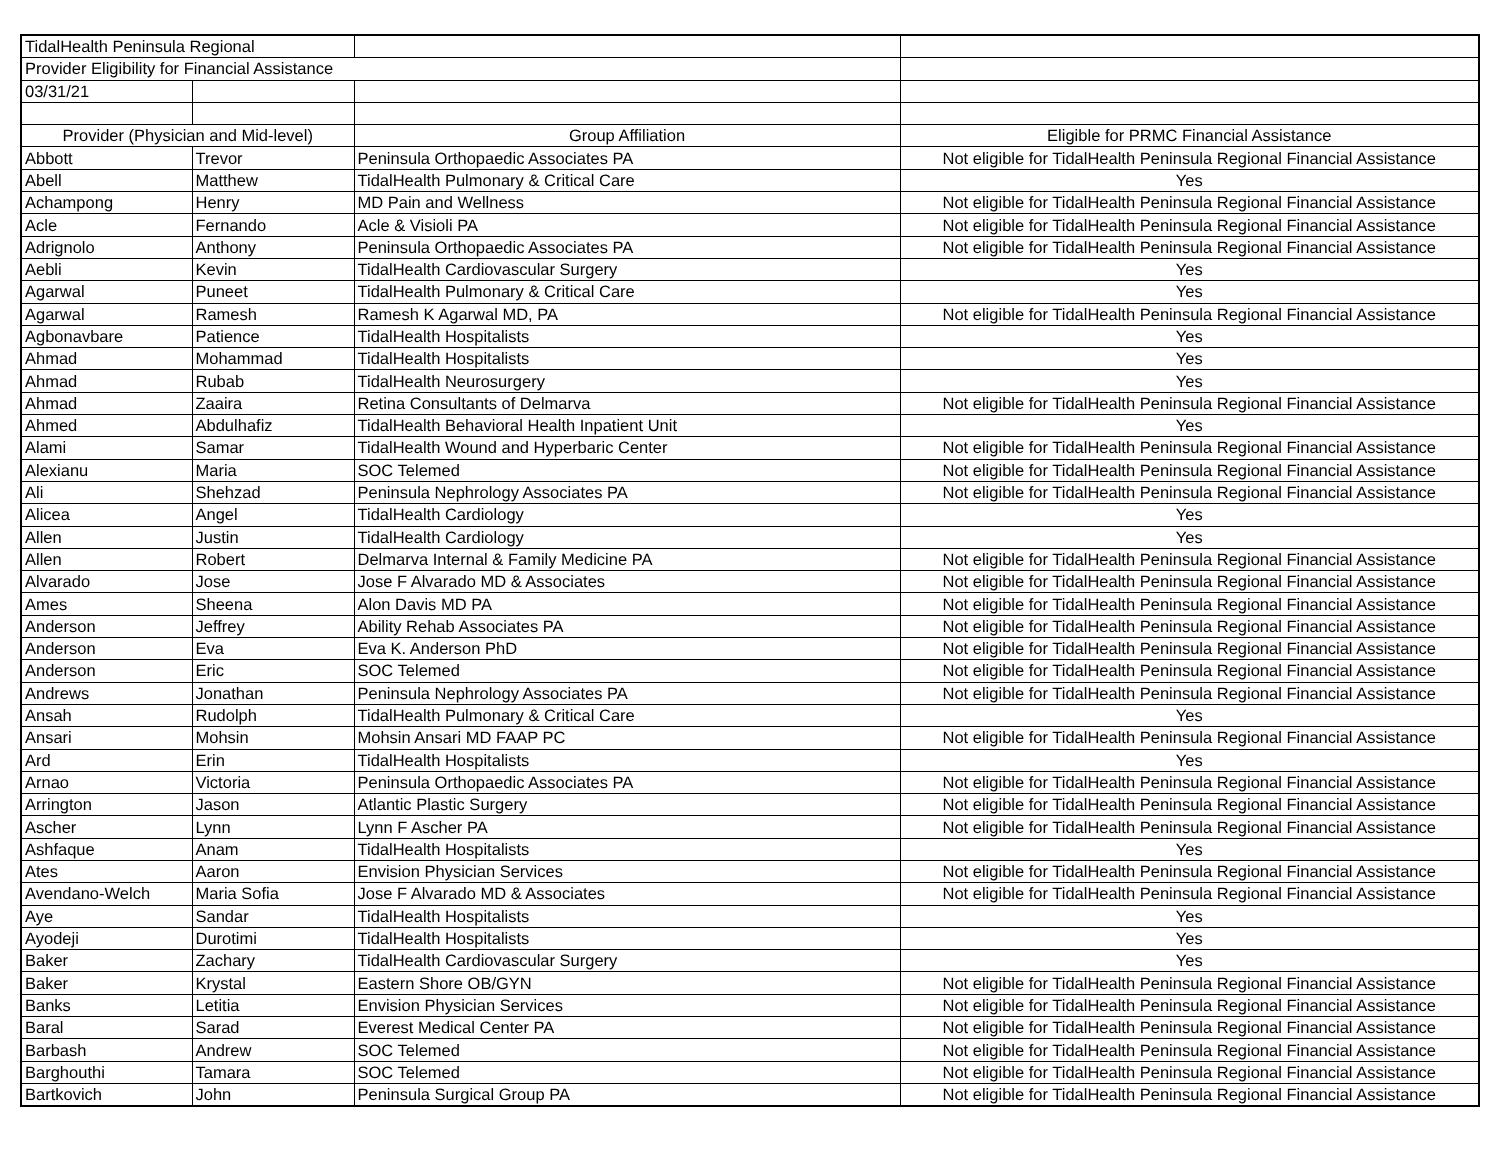| TidalHealth Peninsula Regional | | | |
| Provider Eligibility for Financial Assistance | | | |
| 03/31/21 | | | |
| Provider (Physician and Mid-level) | | Group Affiliation | Eligible for PRMC Financial Assistance |
| Abbott | Trevor | Peninsula Orthopaedic Associates PA | Not eligible for TidalHealth Peninsula Regional Financial Assistance |
| Abell | Matthew | TidalHealth Pulmonary & Critical Care | Yes |
| Achampong | Henry | MD Pain and Wellness | Not eligible for TidalHealth Peninsula Regional Financial Assistance |
| Acle | Fernando | Acle & Visioli PA | Not eligible for TidalHealth Peninsula Regional Financial Assistance |
| Adrignolo | Anthony | Peninsula Orthopaedic Associates PA | Not eligible for TidalHealth Peninsula Regional Financial Assistance |
| Aebli | Kevin | TidalHealth Cardiovascular Surgery | Yes |
| Agarwal | Puneet | TidalHealth Pulmonary & Critical Care | Yes |
| Agarwal | Ramesh | Ramesh K Agarwal MD, PA | Not eligible for TidalHealth Peninsula Regional Financial Assistance |
| Agbonavbare | Patience | TidalHealth Hospitalists | Yes |
| Ahmad | Mohammad | TidalHealth Hospitalists | Yes |
| Ahmad | Rubab | TidalHealth Neurosurgery | Yes |
| Ahmad | Zaaira | Retina Consultants of Delmarva | Not eligible for TidalHealth Peninsula Regional Financial Assistance |
| Ahmed | Abdulhafiz | TidalHealth Behavioral Health Inpatient Unit | Yes |
| Alami | Samar | TidalHealth Wound and Hyperbaric Center | Not eligible for TidalHealth Peninsula Regional Financial Assistance |
| Alexianu | Maria | SOC Telemed | Not eligible for TidalHealth Peninsula Regional Financial Assistance |
| Ali | Shehzad | Peninsula Nephrology Associates PA | Not eligible for TidalHealth Peninsula Regional Financial Assistance |
| Alicea | Angel | TidalHealth Cardiology | Yes |
| Allen | Justin | TidalHealth Cardiology | Yes |
| Allen | Robert | Delmarva Internal & Family Medicine PA | Not eligible for TidalHealth Peninsula Regional Financial Assistance |
| Alvarado | Jose | Jose F Alvarado MD & Associates | Not eligible for TidalHealth Peninsula Regional Financial Assistance |
| Ames | Sheena | Alon Davis MD PA | Not eligible for TidalHealth Peninsula Regional Financial Assistance |
| Anderson | Jeffrey | Ability Rehab Associates PA | Not eligible for TidalHealth Peninsula Regional Financial Assistance |
| Anderson | Eva | Eva K. Anderson PhD | Not eligible for TidalHealth Peninsula Regional Financial Assistance |
| Anderson | Eric | SOC Telemed | Not eligible for TidalHealth Peninsula Regional Financial Assistance |
| Andrews | Jonathan | Peninsula Nephrology Associates PA | Not eligible for TidalHealth Peninsula Regional Financial Assistance |
| Ansah | Rudolph | TidalHealth Pulmonary & Critical Care | Yes |
| Ansari | Mohsin | Mohsin Ansari MD FAAP PC | Not eligible for TidalHealth Peninsula Regional Financial Assistance |
| Ard | Erin | TidalHealth Hospitalists | Yes |
| Arnao | Victoria | Peninsula Orthopaedic Associates PA | Not eligible for TidalHealth Peninsula Regional Financial Assistance |
| Arrington | Jason | Atlantic Plastic Surgery | Not eligible for TidalHealth Peninsula Regional Financial Assistance |
| Ascher | Lynn | Lynn F Ascher PA | Not eligible for TidalHealth Peninsula Regional Financial Assistance |
| Ashfaque | Anam | TidalHealth Hospitalists | Yes |
| Ates | Aaron | Envision Physician Services | Not eligible for TidalHealth Peninsula Regional Financial Assistance |
| Avendano-Welch | Maria Sofia | Jose F Alvarado MD & Associates | Not eligible for TidalHealth Peninsula Regional Financial Assistance |
| Aye | Sandar | TidalHealth Hospitalists | Yes |
| Ayodeji | Durotimi | TidalHealth Hospitalists | Yes |
| Baker | Zachary | TidalHealth Cardiovascular Surgery | Yes |
| Baker | Krystal | Eastern Shore OB/GYN | Not eligible for TidalHealth Peninsula Regional Financial Assistance |
| Banks | Letitia | Envision Physician Services | Not eligible for TidalHealth Peninsula Regional Financial Assistance |
| Baral | Sarad | Everest Medical Center PA | Not eligible for TidalHealth Peninsula Regional Financial Assistance |
| Barbash | Andrew | SOC Telemed | Not eligible for TidalHealth Peninsula Regional Financial Assistance |
| Barghouthi | Tamara | SOC Telemed | Not eligible for TidalHealth Peninsula Regional Financial Assistance |
| Bartkovich | John | Peninsula Surgical Group PA | Not eligible for TidalHealth Peninsula Regional Financial Assistance |